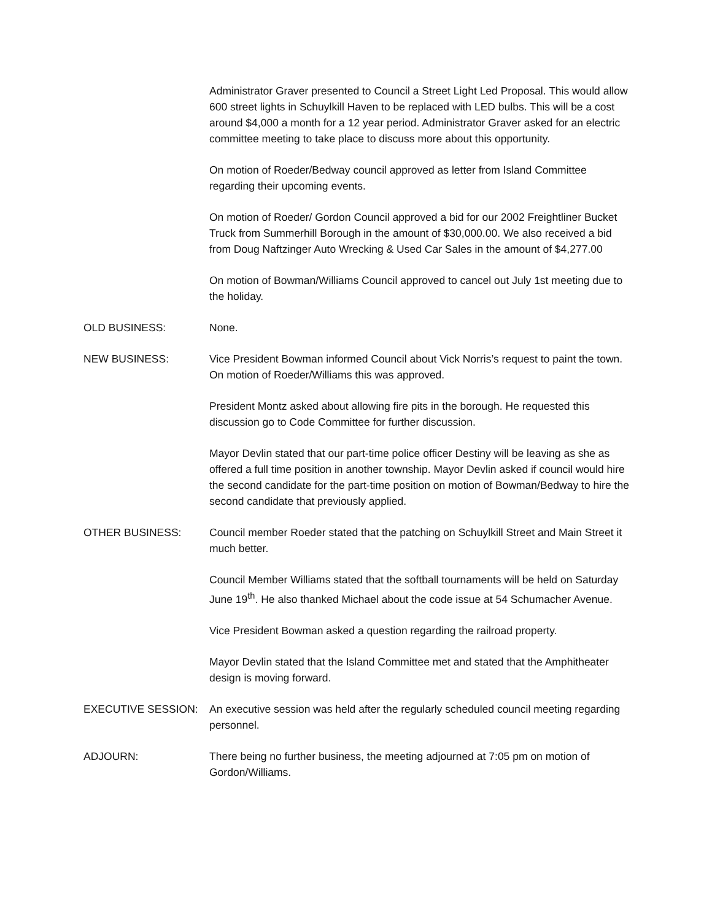Administrator Graver presented to Council a Street Light Led Proposal. This would allow 600 street lights in Schuylkill Haven to be replaced with LED bulbs. This will be a cost around $4,000 a month for a 12 year period. Administrator Graver asked for an electric committee meeting to take place to discuss more about this opportunity.
On motion of Roeder/Bedway council approved as letter from Island Committee regarding their upcoming events.
On motion of Roeder/ Gordon Council approved a bid for our 2002 Freightliner Bucket Truck from Summerhill Borough in the amount of $30,000.00. We also received a bid from Doug Naftzinger Auto Wrecking & Used Car Sales in the amount of $4,277.00
On motion of Bowman/Williams Council approved to cancel out July 1st meeting due to the holiday.
OLD BUSINESS: None.
NEW BUSINESS: Vice President Bowman informed Council about Vick Norris’s request to paint the town. On motion of Roeder/Williams this was approved.
President Montz asked about allowing fire pits in the borough. He requested this discussion go to Code Committee for further discussion.
Mayor Devlin stated that our part-time police officer Destiny will be leaving as she as offered a full time position in another township. Mayor Devlin asked if council would hire the second candidate for the part-time position on motion of Bowman/Bedway to hire the second candidate that previously applied.
OTHER BUSINESS: Council member Roeder stated that the patching on Schuylkill Street and Main Street it much better.
Council Member Williams stated that the softball tournaments will be held on Saturday June 19<sup>th</sup>. He also thanked Michael about the code issue at 54 Schumacher Avenue.
Vice President Bowman asked a question regarding the railroad property.
Mayor Devlin stated that the Island Committee met and stated that the Amphitheater design is moving forward.
EXECUTIVE SESSION: An executive session was held after the regularly scheduled council meeting regarding personnel.
ADJOURN: There being no further business, the meeting adjourned at 7:05 pm on motion of Gordon/Williams.